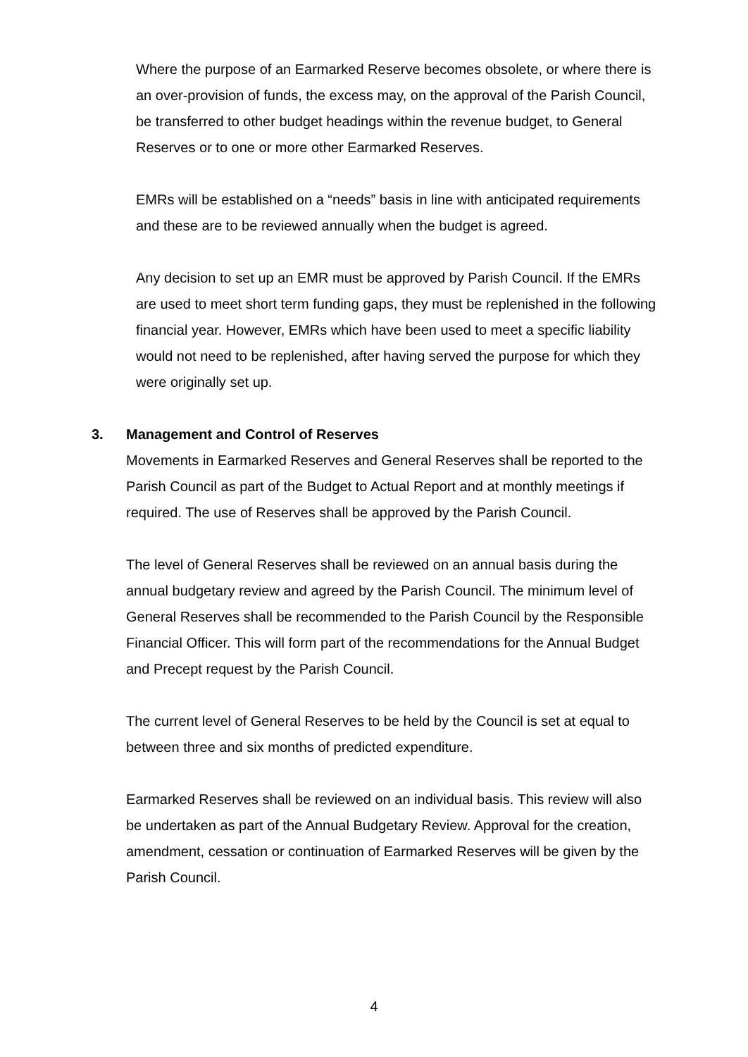Where the purpose of an Earmarked Reserve becomes obsolete, or where there is an over-provision of funds, the excess may, on the approval of the Parish Council, be transferred to other budget headings within the revenue budget, to General Reserves or to one or more other Earmarked Reserves.
EMRs will be established on a “needs” basis in line with anticipated requirements and these are to be reviewed annually when the budget is agreed.
Any decision to set up an EMR must be approved by Parish Council. If the EMRs are used to meet short term funding gaps, they must be replenished in the following financial year. However, EMRs which have been used to meet a specific liability would not need to be replenished, after having served the purpose for which they were originally set up.
3. Management and Control of Reserves
Movements in Earmarked Reserves and General Reserves shall be reported to the Parish Council as part of the Budget to Actual Report and at monthly meetings if required. The use of Reserves shall be approved by the Parish Council.
The level of General Reserves shall be reviewed on an annual basis during the annual budgetary review and agreed by the Parish Council. The minimum level of General Reserves shall be recommended to the Parish Council by the Responsible Financial Officer. This will form part of the recommendations for the Annual Budget and Precept request by the Parish Council.
The current level of General Reserves to be held by the Council is set at equal to between three and six months of predicted expenditure.
Earmarked Reserves shall be reviewed on an individual basis. This review will also be undertaken as part of the Annual Budgetary Review. Approval for the creation, amendment, cessation or continuation of Earmarked Reserves will be given by the Parish Council.
4